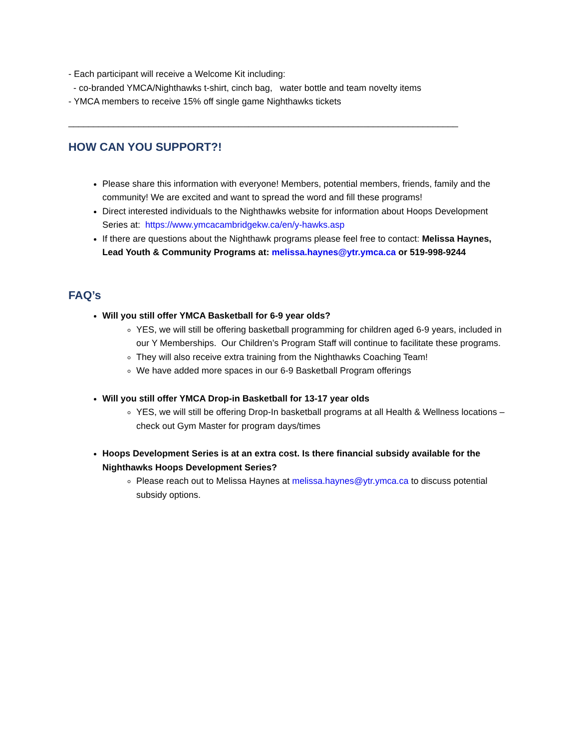- Each participant will receive a Welcome Kit including:
- co-branded YMCA/Nighthawks t-shirt, cinch bag, water bottle and team novelty items
- YMCA members to receive 15% off single game Nighthawks tickets
______________________________________________________________________________
HOW CAN YOU SUPPORT?!
Please share this information with everyone! Members, potential members, friends, family and the community! We are excited and want to spread the word and fill these programs!
Direct interested individuals to the Nighthawks website for information about Hoops Development Series at: https://www.ymcacambridgekw.ca/en/y-hawks.asp
If there are questions about the Nighthawk programs please feel free to contact: Melissa Haynes, Lead Youth & Community Programs at: melissa.haynes@ytr.ymca.ca or 519-998-9244
FAQ’s
Will you still offer YMCA Basketball for 6-9 year olds?
YES, we will still be offering basketball programming for children aged 6-9 years, included in our Y Memberships. Our Children’s Program Staff will continue to facilitate these programs.
They will also receive extra training from the Nighthawks Coaching Team!
We have added more spaces in our 6-9 Basketball Program offerings
Will you still offer YMCA Drop-in Basketball for 13-17 year olds
YES, we will still be offering Drop-In basketball programs at all Health & Wellness locations – check out Gym Master for program days/times
Hoops Development Series is at an extra cost. Is there financial subsidy available for the Nighthawks Hoops Development Series?
Please reach out to Melissa Haynes at melissa.haynes@ytr.ymca.ca to discuss potential subsidy options.